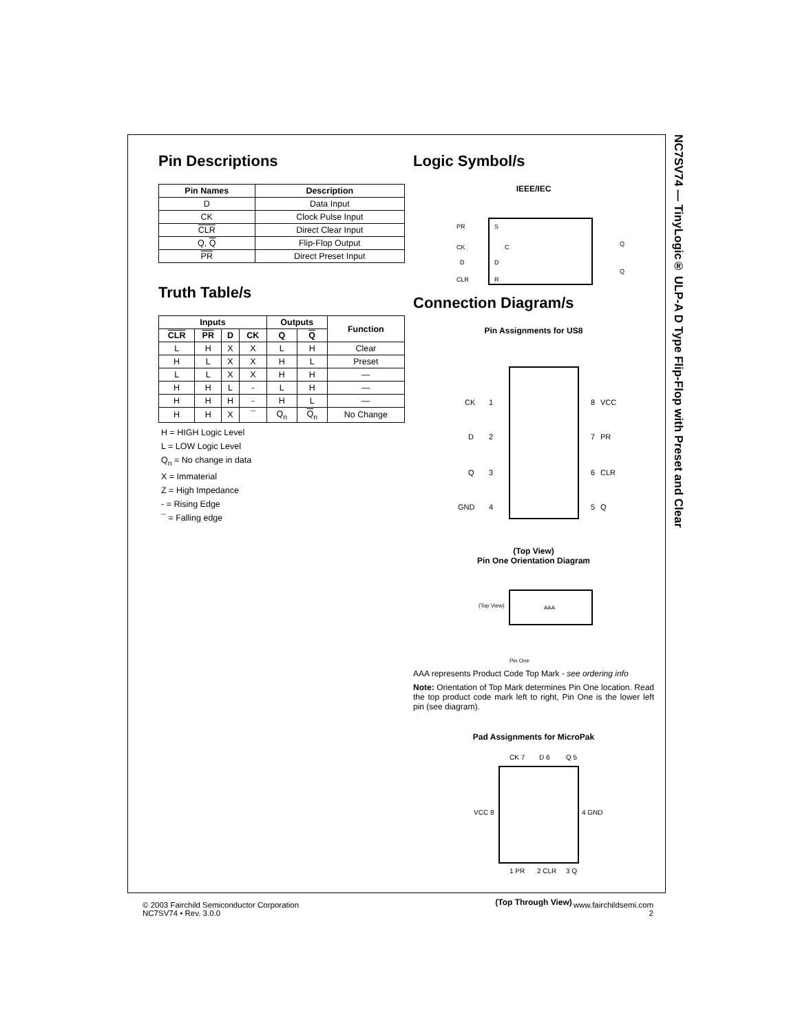NC7SV74 — TinyLogic® ULP-A D Type Flip-Flop with Preset and Clear
Pin Descriptions
| Pin Names | Description |
| --- | --- |
| D | Data Input |
| CK | Clock Pulse Input |
| CLR | Direct Clear Input |
| Q, Q | Flip-Flop Output |
| PR | Direct Preset Input |
Truth Table/s
| Inputs | | | | Outputs | | Function |
| --- | --- | --- | --- | --- | --- | --- |
| CLR | PR | D | CK | Q | Q | |
| L | H | X | X | L | H | Clear |
| H | L | X | X | H | L | Preset |
| L | L | X | X | H | H | — |
| H | H | L | - | L | H | — |
| H | H | H | - | H | L | — |
| H | H | X | ¯ | Q<sub>n</sub> | Q<sub>n</sub> | No Change |
H = HIGH Logic Level
L = LOW Logic Level
Q<sub>n</sub> = No change in data
X = Immaterial
Z = High Impedance
- = Rising Edge
¯ = Falling edge
Logic Symbol/s
IEEE/IEC
PR
S
CK
C
D
D
CLR
R
Q
Q
Connection Diagram/s
Pin Assignments for US8
CK
1
8
VCC
D
2
7
PR
Q
3
6
CLR
GND
4
5
Q
(Top View)
Pin One Orientation Diagram
(Top View)
AAA
Pin One
AAA represents Product Code Top Mark - see ordering info
Note: Orientation of Top Mark determines Pin One location. Read the top product code mark left to right, Pin One is the lower left pin (see diagram).
Pad Assignments for MicroPak
CK 7
D 6
Q 5
VCC 8
4 GND
1 PR
2 CLR
3 Q
(Top Through View)
© 2003 Fairchild Semiconductor Corporation
NC7SV74 • Rev. 3.0.0
www.fairchildsemi.com
2